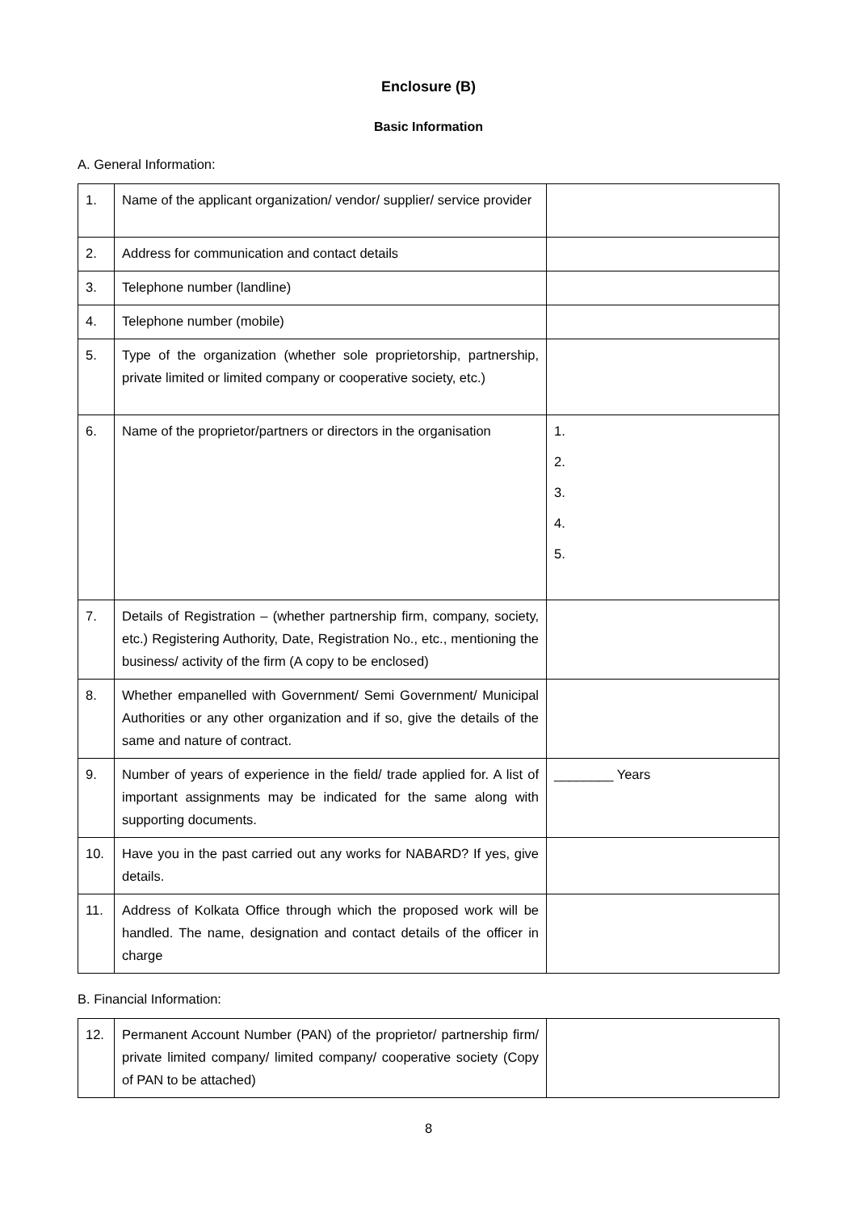Enclosure (B)
Basic Information
A. General Information:
| 1. | Name of the applicant organization/ vendor/ supplier/ service provider | |
| 2. | Address for communication and contact details | |
| 3. | Telephone number (landline) | |
| 4. | Telephone number (mobile) | |
| 5. | Type of the organization (whether sole proprietorship, partnership, private limited or limited company or cooperative society, etc.) | |
| 6. | Name of the proprietor/partners or directors in the organisation | 1. 2. 3. 4. 5. |
| 7. | Details of Registration – (whether partnership firm, company, society, etc.) Registering Authority, Date, Registration No., etc., mentioning the business/ activity of the firm (A copy to be enclosed) | |
| 8. | Whether empanelled with Government/ Semi Government/ Municipal Authorities or any other organization and if so, give the details of the same and nature of contract. | |
| 9. | Number of years of experience in the field/ trade applied for. A list of important assignments may be indicated for the same along with supporting documents. | ________ Years |
| 10. | Have you in the past carried out any works for NABARD? If yes, give details. | |
| 11. | Address of Kolkata Office through which the proposed work will be handled. The name, designation and contact details of the officer in charge | |
B. Financial Information:
| 12. | Permanent Account Number (PAN) of the proprietor/ partnership firm/ private limited company/ limited company/ cooperative society (Copy of PAN to be attached) | |
8